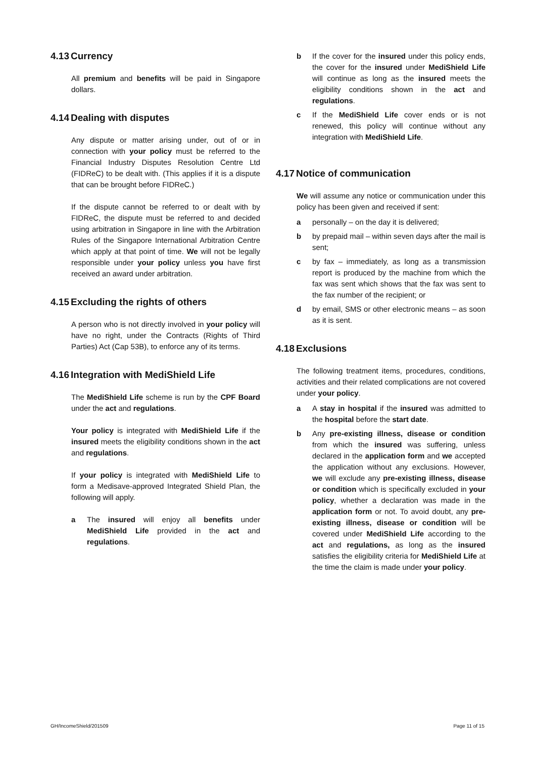4.13 Currency
All premium and benefits will be paid in Singapore dollars.
4.14 Dealing with disputes
Any dispute or matter arising under, out of or in connection with your policy must be referred to the Financial Industry Disputes Resolution Centre Ltd (FIDReC) to be dealt with. (This applies if it is a dispute that can be brought before FIDReC.)
If the dispute cannot be referred to or dealt with by FIDReC, the dispute must be referred to and decided using arbitration in Singapore in line with the Arbitration Rules of the Singapore International Arbitration Centre which apply at that point of time. We will not be legally responsible under your policy unless you have first received an award under arbitration.
4.15 Excluding the rights of others
A person who is not directly involved in your policy will have no right, under the Contracts (Rights of Third Parties) Act (Cap 53B), to enforce any of its terms.
4.16 Integration with MediShield Life
The MediShield Life scheme is run by the CPF Board under the act and regulations.
Your policy is integrated with MediShield Life if the insured meets the eligibility conditions shown in the act and regulations.
If your policy is integrated with MediShield Life to form a Medisave-approved Integrated Shield Plan, the following will apply.
a The insured will enjoy all benefits under MediShield Life provided in the act and regulations.
b If the cover for the insured under this policy ends, the cover for the insured under MediShield Life will continue as long as the insured meets the eligibility conditions shown in the act and regulations.
c If the MediShield Life cover ends or is not renewed, this policy will continue without any integration with MediShield Life.
4.17 Notice of communication
We will assume any notice or communication under this policy has been given and received if sent:
a personally – on the day it is delivered;
b by prepaid mail – within seven days after the mail is sent;
c by fax – immediately, as long as a transmission report is produced by the machine from which the fax was sent which shows that the fax was sent to the fax number of the recipient; or
d by email, SMS or other electronic means – as soon as it is sent.
4.18 Exclusions
The following treatment items, procedures, conditions, activities and their related complications are not covered under your policy.
a A stay in hospital if the insured was admitted to the hospital before the start date.
b Any pre-existing illness, disease or condition from which the insured was suffering, unless declared in the application form and we accepted the application without any exclusions. However, we will exclude any pre-existing illness, disease or condition which is specifically excluded in your policy, whether a declaration was made in the application form or not. To avoid doubt, any pre-existing illness, disease or condition will be covered under MediShield Life according to the act and regulations, as long as the insured satisfies the eligibility criteria for MediShield Life at the time the claim is made under your policy.
GH/IncomeShield/201509 Page 11 of 15